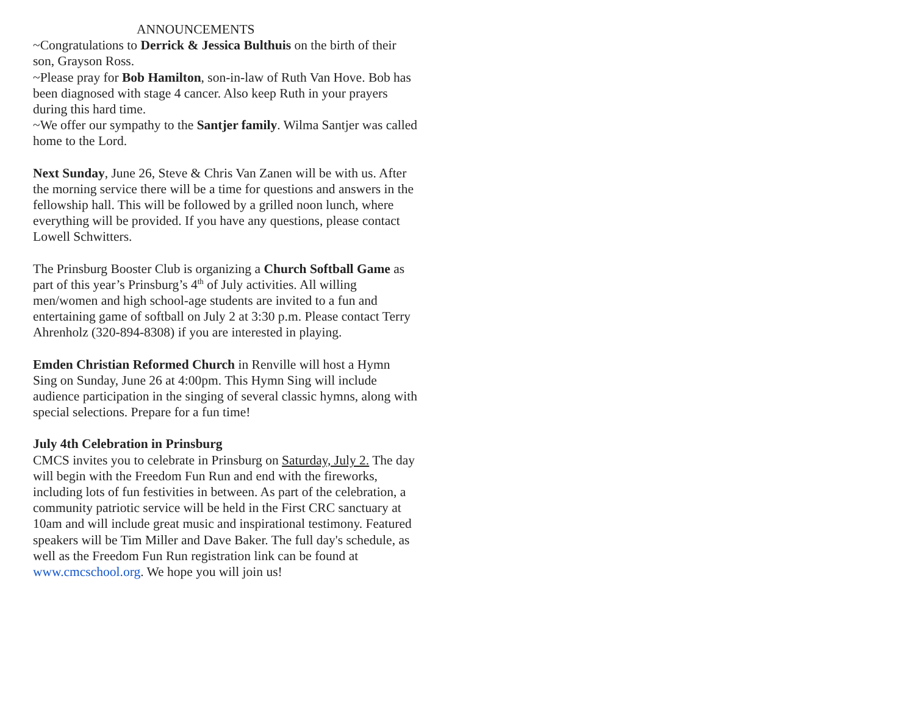ANNOUNCEMENTS
~Congratulations to Derrick & Jessica Bulthuis on the birth of their son, Grayson Ross.
~Please pray for Bob Hamilton, son-in-law of Ruth Van Hove. Bob has been diagnosed with stage 4 cancer. Also keep Ruth in your prayers during this hard time.
~We offer our sympathy to the Santjer family. Wilma Santjer was called home to the Lord.
Next Sunday, June 26, Steve & Chris Van Zanen will be with us. After the morning service there will be a time for questions and answers in the fellowship hall. This will be followed by a grilled noon lunch, where everything will be provided. If you have any questions, please contact Lowell Schwitters.
The Prinsburg Booster Club is organizing a Church Softball Game as part of this year’s Prinsburg’s 4<sup>th</sup> of July activities. All willing men/women and high school-age students are invited to a fun and entertaining game of softball on July 2 at 3:30 p.m. Please contact Terry Ahrenholz (320-894-8308) if you are interested in playing.
Emden Christian Reformed Church in Renville will host a Hymn Sing on Sunday, June 26 at 4:00pm. This Hymn Sing will include audience participation in the singing of several classic hymns, along with special selections. Prepare for a fun time!
July 4th Celebration in Prinsburg
CMCS invites you to celebrate in Prinsburg on Saturday, July 2. The day will begin with the Freedom Fun Run and end with the fireworks, including lots of fun festivities in between. As part of the celebration, a community patriotic service will be held in the First CRC sanctuary at 10am and will include great music and inspirational testimony. Featured speakers will be Tim Miller and Dave Baker. The full day's schedule, as well as the Freedom Fun Run registration link can be found at www.cmcschool.org. We hope you will join us!